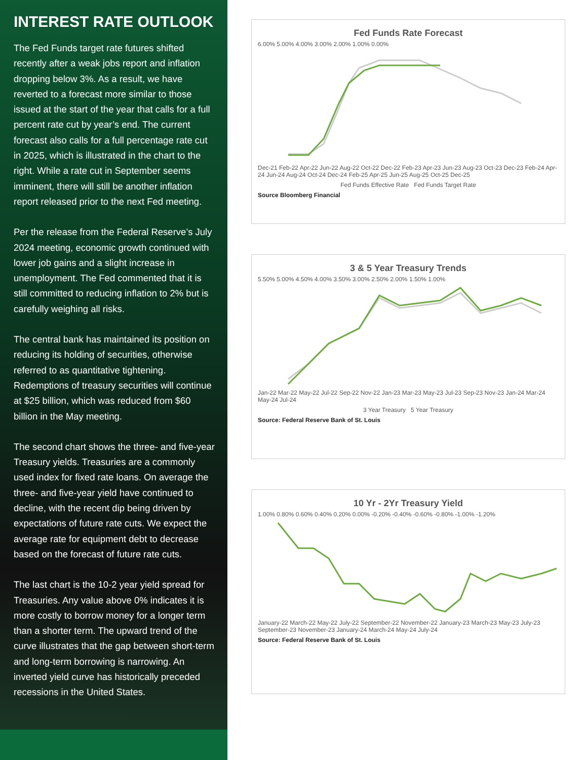INTEREST RATE OUTLOOK
The Fed Funds target rate futures shifted recently after a weak jobs report and inflation dropping below 3%. As a result, we have reverted to a forecast more similar to those issued at the start of the year that calls for a full percent rate cut by year’s end. The current forecast also calls for a full percentage rate cut in 2025, which is illustrated in the chart to the right. While a rate cut in September seems imminent, there will still be another inflation report released prior to the next Fed meeting.
Per the release from the Federal Reserve’s July 2024 meeting, economic growth continued with lower job gains and a slight increase in unemployment. The Fed commented that it is still committed to reducing inflation to 2% but is carefully weighing all risks.
The central bank has maintained its position on reducing its holding of securities, otherwise referred to as quantitative tightening. Redemptions of treasury securities will continue at $25 billion, which was reduced from $60 billion in the May meeting.
The second chart shows the three- and five-year Treasury yields. Treasuries are a commonly used index for fixed rate loans. On average the three- and five-year yield have continued to decline, with the recent dip being driven by expectations of future rate cuts. We expect the average rate for equipment debt to decrease based on the forecast of future rate cuts.
The last chart is the 10-2 year yield spread for Treasuries. Any value above 0% indicates it is more costly to borrow money for a longer term than a shorter term. The upward trend of the curve illustrates that the gap between short-term and long-term borrowing is narrowing. An inverted yield curve has historically preceded recessions in the United States.
Fed Funds Rate Forecast
6.00% 5.00% 4.00% 3.00% 2.00% 1.00% 0.00%
Dec-21 Feb-22 Apr-22 Jun-22 Aug-22 Oct-22 Dec-22 Feb-23 Apr-23 Jun-23 Aug-23 Oct-23 Dec-23 Feb-24 Apr-24 Jun-24 Aug-24 Oct-24 Dec-24 Feb-25 Apr-25 Jun-25 Aug-25 Oct-25 Dec-25
Fed Funds Effective Rate Fed Funds Target Rate
Source Bloomberg Financial
3 & 5 Year Treasury Trends
5.50% 5.00% 4.50% 4.00% 3.50% 3.00% 2.50% 2.00% 1.50% 1.00%
Jan-22 Mar-22 May-22 Jul-22 Sep-22 Nov-22 Jan-23 Mar-23 May-23 Jul-23 Sep-23 Nov-23 Jan-24 Mar-24 May-24 Jul-24
3 Year Treasury 5 Year Treasury
Source: Federal Reserve Bank of St. Louis
10 Yr - 2Yr Treasury Yield
1.00% 0.80% 0.60% 0.40% 0.20% 0.00% -0.20% -0.40% -0.60% -0.80% -1.00% -1.20%
January-22 March-22 May-22 July-22 September-22 November-22 January-23 March-23 May-23 July-23 September-23 November-23 January-24 March-24 May-24 July-24
Source: Federal Reserve Bank of St. Louis